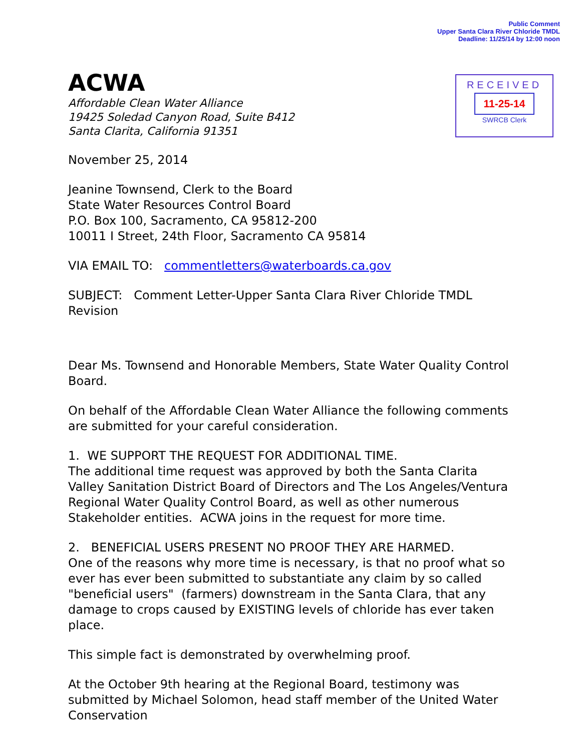Public Comment
Upper Santa Clara River Chloride TMDL
Deadline: 11/25/14 by 12:00 noon
RECEIVED
11-25-14
SWRCB Clerk
ACWA
Affordable Clean Water Alliance
19425 Soledad Canyon Road, Suite B412
Santa Clarita, California 91351
November 25, 2014
Jeanine Townsend, Clerk to the Board
State Water Resources Control Board
P.O. Box 100, Sacramento, CA 95812-200
10011 I Street, 24th Floor, Sacramento CA 95814
VIA EMAIL TO: commentletters@waterboards.ca.gov
SUBJECT: Comment Letter-Upper Santa Clara River Chloride TMDL Revision
Dear Ms. Townsend and Honorable Members, State Water Quality Control Board.
On behalf of the Affordable Clean Water Alliance the following comments are submitted for your careful consideration.
1. WE SUPPORT THE REQUEST FOR ADDITIONAL TIME.
The additional time request was approved by both the Santa Clarita Valley Sanitation District Board of Directors and The Los Angeles/Ventura Regional Water Quality Control Board, as well as other numerous Stakeholder entities. ACWA joins in the request for more time.
2. BENEFICIAL USERS PRESENT NO PROOF THEY ARE HARMED.
One of the reasons why more time is necessary, is that no proof what so ever has ever been submitted to substantiate any claim by so called "beneficial users" (farmers) downstream in the Santa Clara, that any damage to crops caused by EXISTING levels of chloride has ever taken place.
This simple fact is demonstrated by overwhelming proof.
At the October 9th hearing at the Regional Board, testimony was submitted by Michael Solomon, head staff member of the United Water Conservation